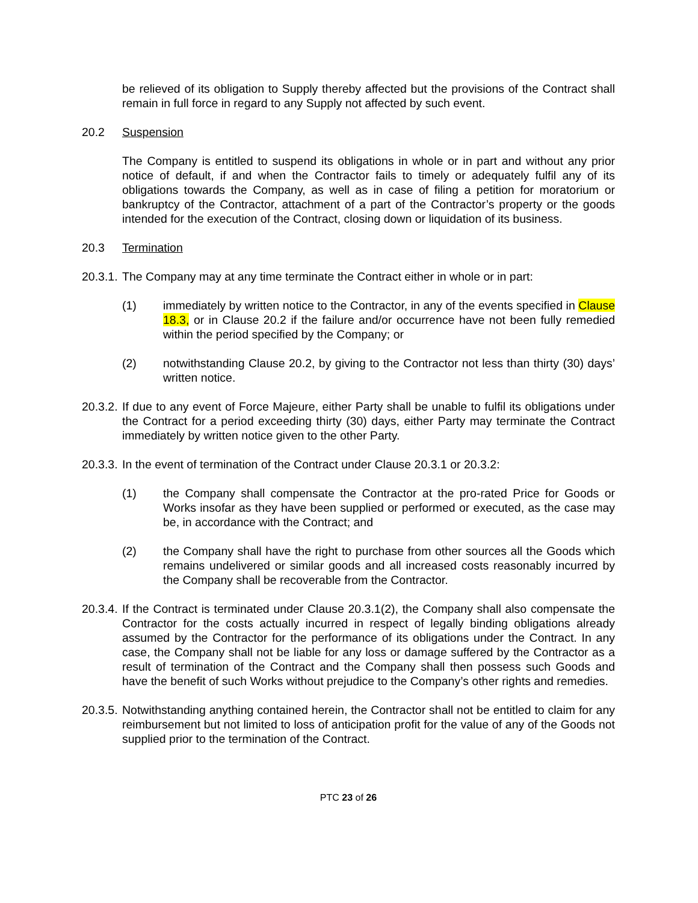be relieved of its obligation to Supply thereby affected but the provisions of the Contract shall remain in full force in regard to any Supply not affected by such event.
20.2 Suspension
The Company is entitled to suspend its obligations in whole or in part and without any prior notice of default, if and when the Contractor fails to timely or adequately fulfil any of its obligations towards the Company, as well as in case of filing a petition for moratorium or bankruptcy of the Contractor, attachment of a part of the Contractor’s property or the goods intended for the execution of the Contract, closing down or liquidation of its business.
20.3 Termination
20.3.1.
The Company may at any time terminate the Contract either in whole or in part:
(1) immediately by written notice to the Contractor, in any of the events specified in Clause 18.3, or in Clause 20.2 if the failure and/or occurrence have not been fully remedied within the period specified by the Company; or
(2) notwithstanding Clause 20.2, by giving to the Contractor not less than thirty (30) days’ written notice.
20.3.2.
If due to any event of Force Majeure, either Party shall be unable to fulfil its obligations under the Contract for a period exceeding thirty (30) days, either Party may terminate the Contract immediately by written notice given to the other Party.
20.3.3.
In the event of termination of the Contract under Clause 20.3.1 or 20.3.2:
(1) the Company shall compensate the Contractor at the pro-rated Price for Goods or Works insofar as they have been supplied or performed or executed, as the case may be, in accordance with the Contract; and
(2) the Company shall have the right to purchase from other sources all the Goods which remains undelivered or similar goods and all increased costs reasonably incurred by the Company shall be recoverable from the Contractor.
20.3.4.
If the Contract is terminated under Clause 20.3.1(2), the Company shall also compensate the Contractor for the costs actually incurred in respect of legally binding obligations already assumed by the Contractor for the performance of its obligations under the Contract. In any case, the Company shall not be liable for any loss or damage suffered by the Contractor as a result of termination of the Contract and the Company shall then possess such Goods and have the benefit of such Works without prejudice to the Company’s other rights and remedies.
20.3.5.
Notwithstanding anything contained herein, the Contractor shall not be entitled to claim for any reimbursement but not limited to loss of anticipation profit for the value of any of the Goods not supplied prior to the termination of the Contract.
PTC 23 of 26